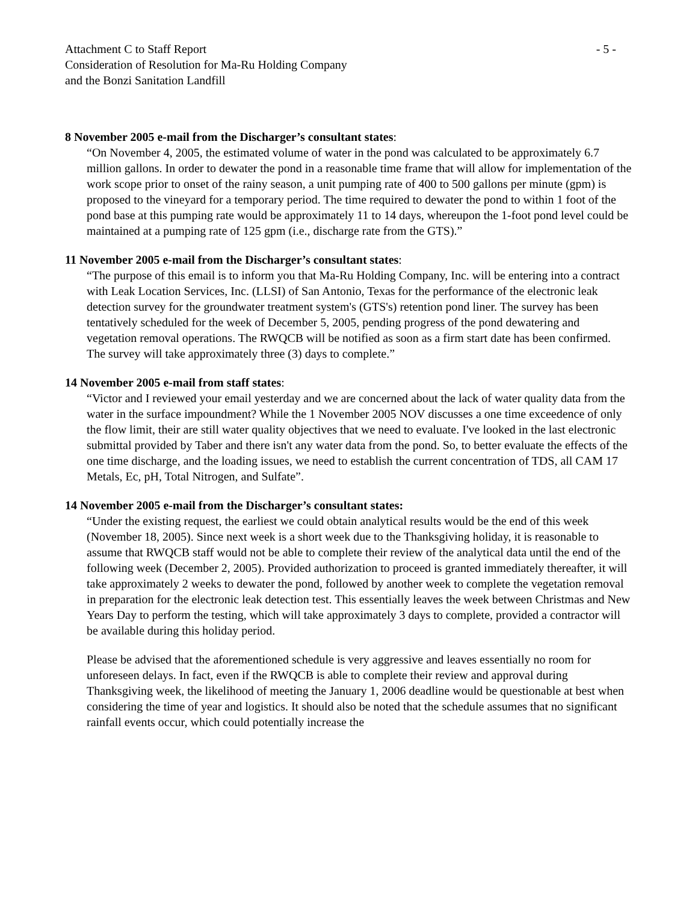Attachment C to Staff Report
Consideration of Resolution for Ma-Ru Holding Company
and the Bonzi Sanitation Landfill
- 5 -
8 November 2005 e-mail from the Discharger’s consultant states:
“On November 4, 2005, the estimated volume of water in the pond was calculated to be approximately 6.7 million gallons. In order to dewater the pond in a reasonable time frame that will allow for implementation of the work scope prior to onset of the rainy season, a unit pumping rate of 400 to 500 gallons per minute (gpm) is proposed to the vineyard for a temporary period. The time required to dewater the pond to within 1 foot of the pond base at this pumping rate would be approximately 11 to 14 days, whereupon the 1-foot pond level could be maintained at a pumping rate of 125 gpm (i.e., discharge rate from the GTS).”
11 November 2005 e-mail from the Discharger’s consultant states:
“The purpose of this email is to inform you that Ma-Ru Holding Company, Inc. will be entering into a contract with Leak Location Services, Inc. (LLSI) of San Antonio, Texas for the performance of the electronic leak detection survey for the groundwater treatment system's (GTS's) retention pond liner. The survey has been tentatively scheduled for the week of December 5, 2005, pending progress of the pond dewatering and vegetation removal operations. The RWQCB will be notified as soon as a firm start date has been confirmed. The survey will take approximately three (3) days to complete.”
14 November 2005 e-mail from staff states:
“Victor and I reviewed your email yesterday and we are concerned about the lack of water quality data from the water in the surface impoundment? While the 1 November 2005 NOV discusses a one time exceedence of only the flow limit, their are still water quality objectives that we need to evaluate. I've looked in the last electronic submittal provided by Taber and there isn't any water data from the pond. So, to better evaluate the effects of the one time discharge, and the loading issues, we need to establish the current concentration of TDS, all CAM 17 Metals, Ec, pH, Total Nitrogen, and Sulfate”.
14 November 2005 e-mail from the Discharger’s consultant states:
“Under the existing request, the earliest we could obtain analytical results would be the end of this week (November 18, 2005). Since next week is a short week due to the Thanksgiving holiday, it is reasonable to assume that RWQCB staff would not be able to complete their review of the analytical data until the end of the following week (December 2, 2005). Provided authorization to proceed is granted immediately thereafter, it will take approximately 2 weeks to dewater the pond, followed by another week to complete the vegetation removal in preparation for the electronic leak detection test. This essentially leaves the week between Christmas and New Years Day to perform the testing, which will take approximately 3 days to complete, provided a contractor will be available during this holiday period.
Please be advised that the aforementioned schedule is very aggressive and leaves essentially no room for unforeseen delays. In fact, even if the RWQCB is able to complete their review and approval during Thanksgiving week, the likelihood of meeting the January 1, 2006 deadline would be questionable at best when considering the time of year and logistics. It should also be noted that the schedule assumes that no significant rainfall events occur, which could potentially increase the